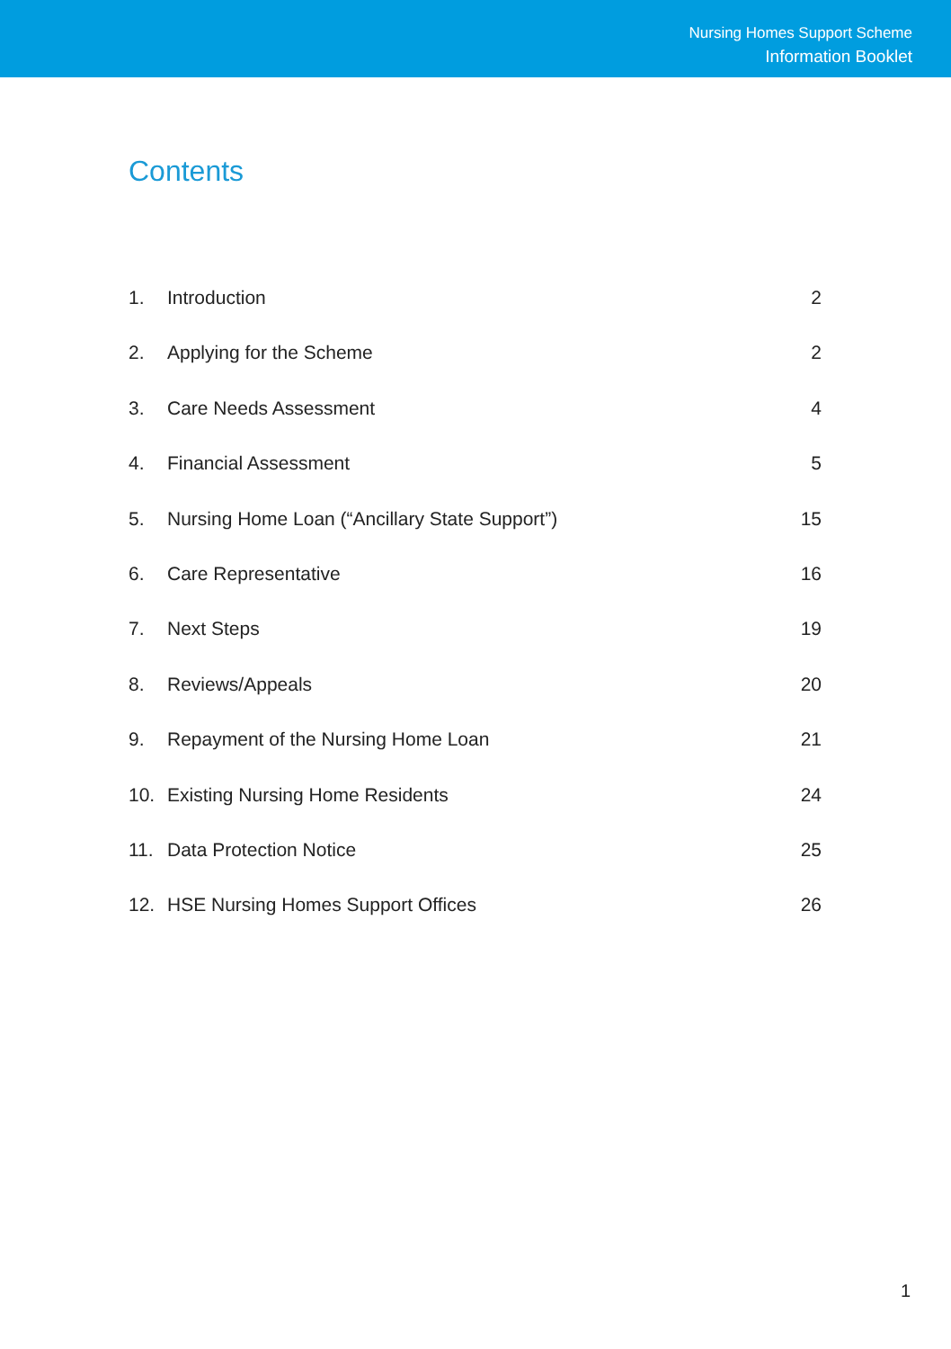Nursing Homes Support Scheme
Information Booklet
Contents
1. Introduction 2
2. Applying for the Scheme 2
3. Care Needs Assessment 4
4. Financial Assessment 5
5. Nursing Home Loan (“Ancillary State Support”) 15
6. Care Representative 16
7. Next Steps 19
8. Reviews/Appeals 20
9. Repayment of the Nursing Home Loan 21
10. Existing Nursing Home Residents 24
11. Data Protection Notice 25
12. HSE Nursing Homes Support Offices 26
1